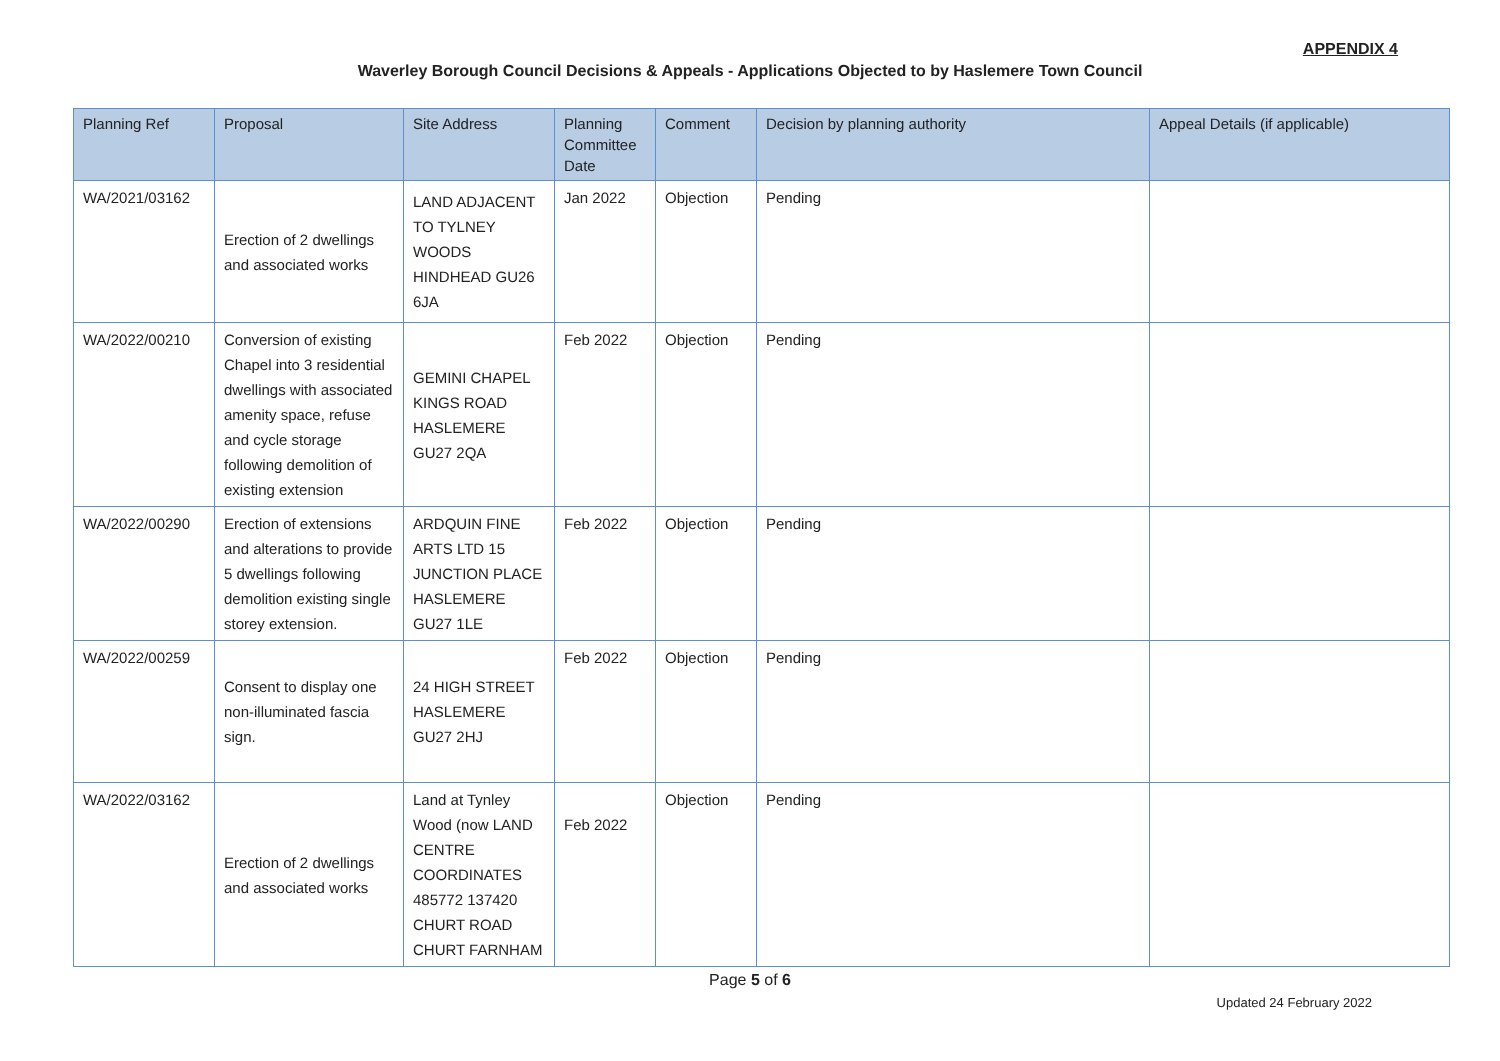APPENDIX 4
Waverley Borough Council Decisions & Appeals - Applications Objected to by Haslemere Town Council
| Planning Ref | Proposal | Site Address | Planning Committee Date | Comment | Decision by planning authority | Appeal Details (if applicable) |
| --- | --- | --- | --- | --- | --- | --- |
| WA/2021/03162 | Erection of 2 dwellings and associated works | LAND ADJACENT TO TYLNEY WOODS HINDHEAD GU26 6JA | Jan 2022 | Objection | Pending | |
| WA/2022/00210 | Conversion of existing Chapel into 3 residential dwellings with associated amenity space, refuse and cycle storage following demolition of existing extension | GEMINI CHAPEL KINGS ROAD HASLEMERE GU27 2QA | Feb 2022 | Objection | Pending | |
| WA/2022/00290 | Erection of extensions and alterations to provide 5 dwellings following demolition existing single storey extension. | ARDQUIN FINE ARTS LTD 15 JUNCTION PLACE HASLEMERE GU27 1LE | Feb 2022 | Objection | Pending | |
| WA/2022/00259 | Consent to display one non-illuminated fascia sign. | 24 HIGH STREET HASLEMERE GU27 2HJ | Feb 2022 | Objection | Pending | |
| WA/2022/03162 | Erection of 2 dwellings and associated works | Land at Tynley Wood (now LAND CENTRE COORDINATES 485772 137420 CHURT ROAD CHURT FARNHAM | Feb 2022 | Objection | Pending | |
Page 5 of 6
Updated 24 February 2022